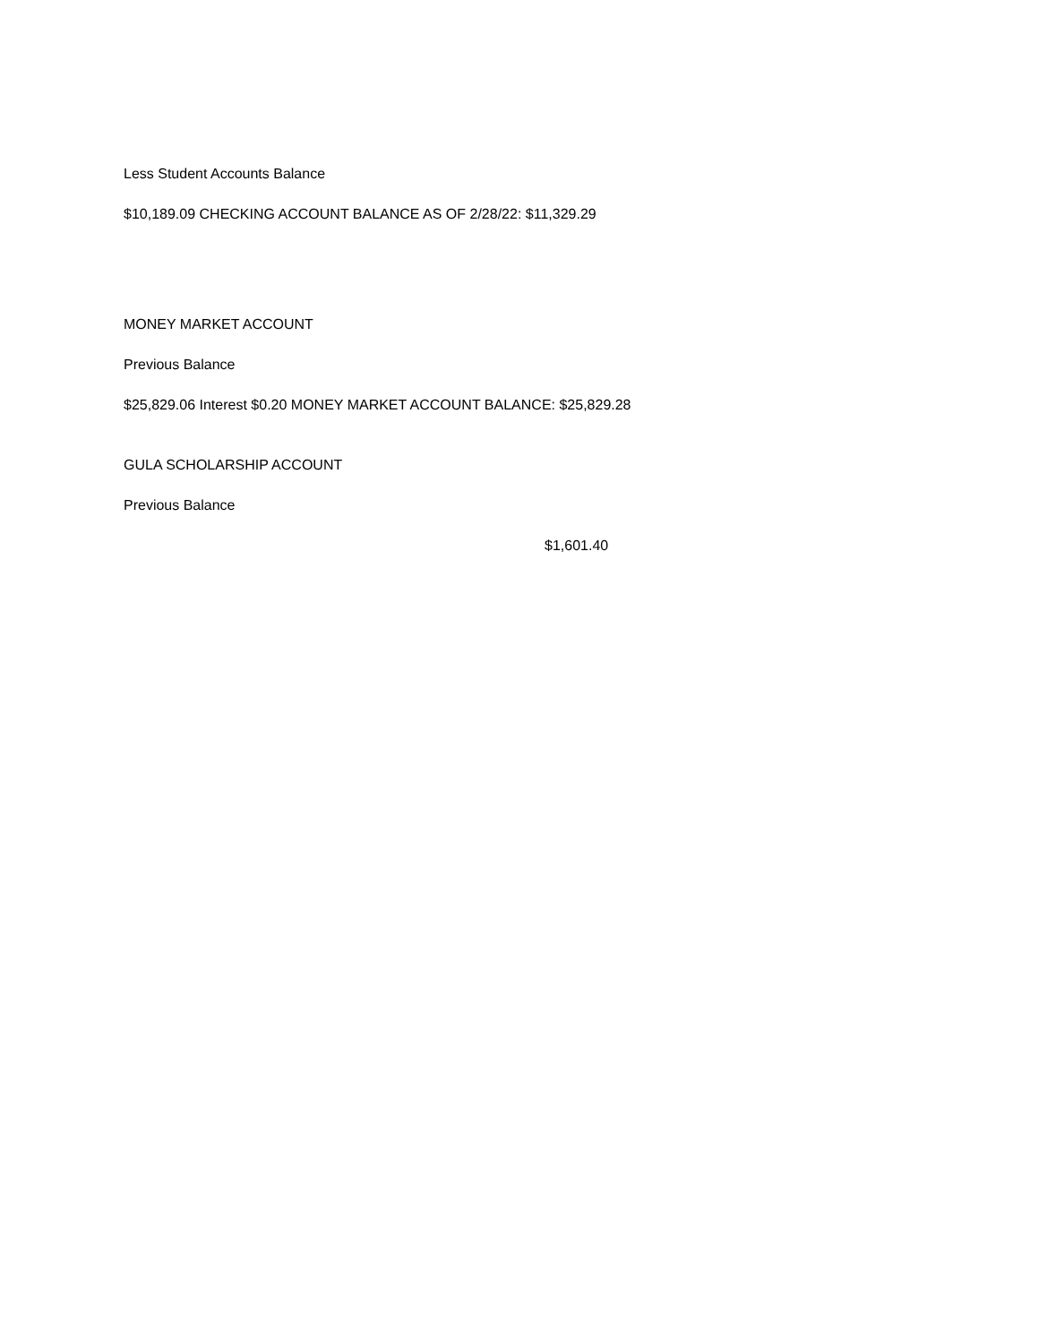Less Student Accounts Balance
$10,189.09 CHECKING ACCOUNT BALANCE AS OF 2/28/22: $11,329.29
MONEY MARKET ACCOUNT
Previous Balance
$25,829.06 Interest $0.20 MONEY MARKET ACCOUNT BALANCE: $25,829.28
GULA SCHOLARSHIP ACCOUNT
Previous Balance
$1,601.40